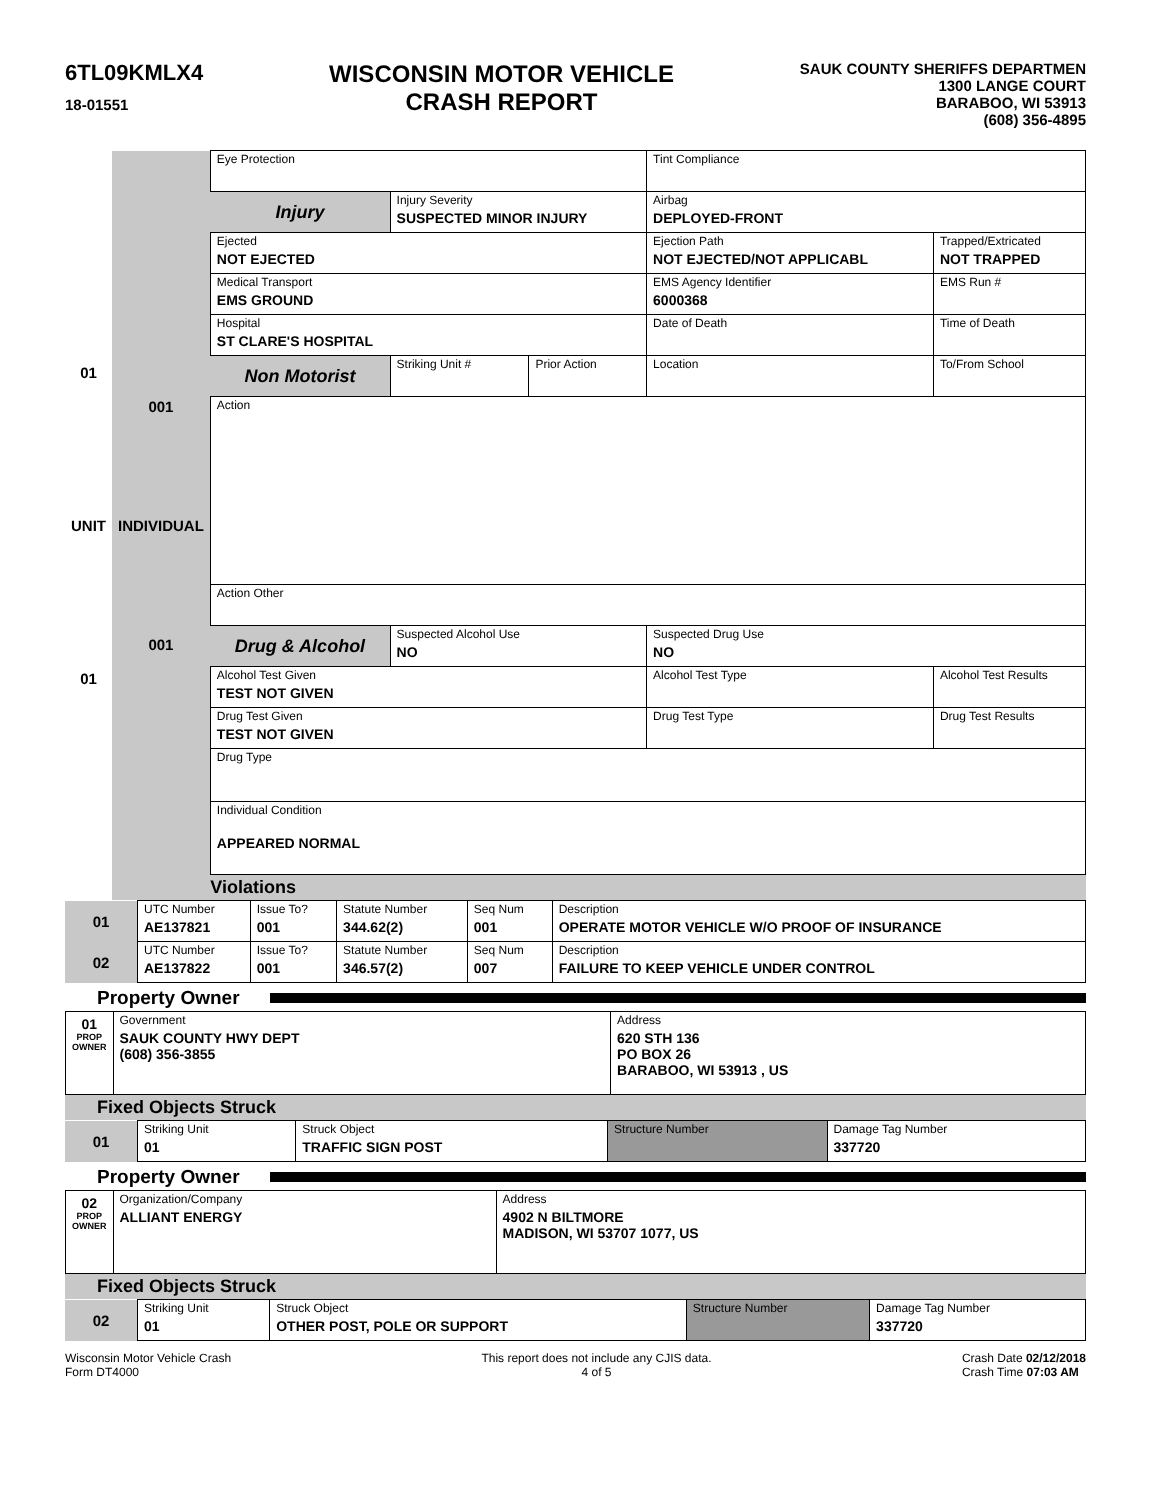6TL09KMLX4
18-01551
WISCONSIN MOTOR VEHICLE
CRASH REPORT
SAUK COUNTY SHERIFFS DEPARTMEN
1300 LANGE COURT
BARABOO, WI 53913
(608) 356-4895
| 01 UNIT 01 | 001 INDIVIDUAL 001 | Eye Protection | | | Tint Compliance | |
| | | Injury | Injury Severity SUSPECTED MINOR INJURY | | Airbag DEPLOYED-FRONT | |
| | | Ejected NOT EJECTED | | | Ejection Path NOT EJECTED/NOT APPLICABL | Trapped/Extricated NOT TRAPPED |
| | | Medical Transport EMS GROUND | | | EMS Agency Identifier 6000368 | EMS Run # |
| | | Hospital ST CLARE'S HOSPITAL | | | Date of Death | Time of Death |
| | | Non Motorist | Striking Unit # | Prior Action | Location | To/From School |
| | | Action | | | | |
| | | Action Other | | | | |
| | | Drug & Alcohol | Suspected Alcohol Use NO | | Suspected Drug Use NO | |
| | | Alcohol Test Given TEST NOT GIVEN | | | Alcohol Test Type | Alcohol Test Results |
| | | Drug Test Given TEST NOT GIVEN | | | Drug Test Type | Drug Test Results |
| | | Drug Type | | | | |
| | | Individual Condition APPEARED NORMAL | | | | |
| | | Violations | | | | |
| 01 | UTC Number AE137821 | Issue To? 001 | Statute Number 344.62(2) | Seq Num 001 | Description OPERATE MOTOR VEHICLE W/O PROOF OF INSURANCE |
| 02 | UTC Number AE137822 | Issue To? 001 | Statute Number 346.57(2) | Seq Num 007 | Description FAILURE TO KEEP VEHICLE UNDER CONTROL |
Property Owner
| 01 PROP OWNER | Government SAUK COUNTY HWY DEPT (608) 356-3855 | Address 620 STH 136 PO BOX 26 BARABOO, WI 53913 , US |
Fixed Objects Struck
| 01 | Striking Unit 01 | Struck Object TRAFFIC SIGN POST | Structure Number | Damage Tag Number 337720 |
Property Owner
| 02 PROP OWNER | Organization/Company ALLIANT ENERGY | Address 4902 N BILTMORE MADISON, WI 53707 1077, US |
Fixed Objects Struck
| 02 | Striking Unit 01 | Struck Object OTHER POST, POLE OR SUPPORT | Structure Number | Damage Tag Number 337720 |
Wisconsin Motor Vehicle Crash
Form DT4000
This report does not include any CJIS data.
4 of 5
Crash Date 02/12/2018
Crash Time 07:03 AM